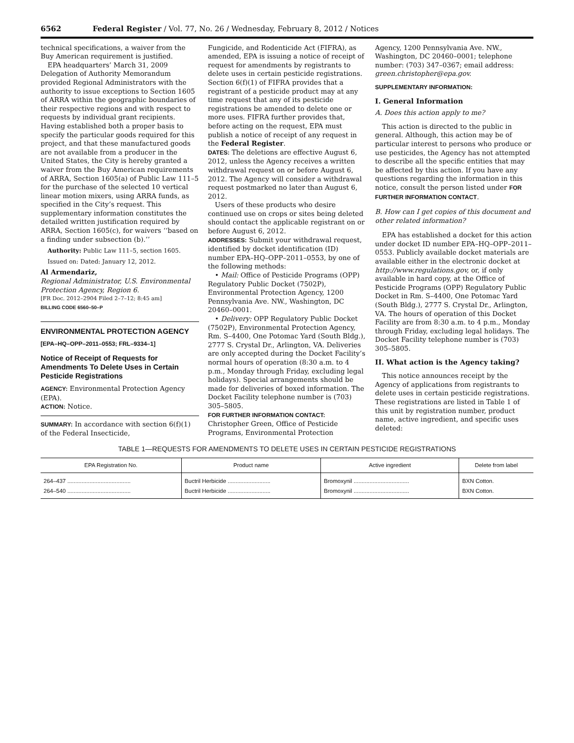6562 Federal Register / Vol. 77, No. 26 / Wednesday, February 8, 2012 / Notices
technical specifications, a waiver from the Buy American requirement is justified.
EPA headquarters’ March 31, 2009 Delegation of Authority Memorandum provided Regional Administrators with the authority to issue exceptions to Section 1605 of ARRA within the geographic boundaries of their respective regions and with respect to requests by individual grant recipients. Having established both a proper basis to specify the particular goods required for this project, and that these manufactured goods are not available from a producer in the United States, the City is hereby granted a waiver from the Buy American requirements of ARRA, Section 1605(a) of Public Law 111–5 for the purchase of the selected 10 vertical linear motion mixers, using ARRA funds, as specified in the City’s request. This supplementary information constitutes the detailed written justification required by ARRA, Section 1605(c), for waivers ‘‘based on a finding under subsection (b).’’
Authority: Public Law 111–5, section 1605.
Issued on: Dated: January 12, 2012.
Al Armendariz,
Regional Administrator, U.S. Environmental Protection Agency, Region 6.
[FR Doc. 2012–2904 Filed 2–7–12; 8:45 am]
BILLING CODE 6560–50–P
ENVIRONMENTAL PROTECTION AGENCY
[EPA–HQ–OPP–2011–0553; FRL–9334–1]
Notice of Receipt of Requests for Amendments To Delete Uses in Certain Pesticide Registrations
AGENCY: Environmental Protection Agency (EPA).
ACTION: Notice.
SUMMARY: In accordance with section 6(f)(1) of the Federal Insecticide,
Fungicide, and Rodenticide Act (FIFRA), as amended, EPA is issuing a notice of receipt of request for amendments by registrants to delete uses in certain pesticide registrations. Section 6(f)(1) of FIFRA provides that a registrant of a pesticide product may at any time request that any of its pesticide registrations be amended to delete one or more uses. FIFRA further provides that, before acting on the request, EPA must publish a notice of receipt of any request in the Federal Register.
DATES: The deletions are effective August 6, 2012, unless the Agency receives a written withdrawal request on or before August 6, 2012. The Agency will consider a withdrawal request postmarked no later than August 6, 2012.
Users of these products who desire continued use on crops or sites being deleted should contact the applicable registrant on or before August 6, 2012.
ADDRESSES: Submit your withdrawal request, identified by docket identification (ID) number EPA–HQ–OPP–2011–0553, by one of the following methods:
• Mail: Office of Pesticide Programs (OPP) Regulatory Public Docket (7502P), Environmental Protection Agency, 1200 Pennsylvania Ave. NW., Washington, DC 20460–0001.
• Delivery: OPP Regulatory Public Docket (7502P), Environmental Protection Agency, Rm. S–4400, One Potomac Yard (South Bldg.), 2777 S. Crystal Dr., Arlington, VA. Deliveries are only accepted during the Docket Facility’s normal hours of operation (8:30 a.m. to 4 p.m., Monday through Friday, excluding legal holidays). Special arrangements should be made for deliveries of boxed information. The Docket Facility telephone number is (703) 305–5805.
FOR FURTHER INFORMATION CONTACT: Christopher Green, Office of Pesticide Programs, Environmental Protection
Agency, 1200 Pennsylvania Ave. NW., Washington, DC 20460–0001; telephone number: (703) 347–0367; email address: green.christopher@epa.gov.
SUPPLEMENTARY INFORMATION:
I. General Information
A. Does this action apply to me?
This action is directed to the public in general. Although, this action may be of particular interest to persons who produce or use pesticides, the Agency has not attempted to describe all the specific entities that may be affected by this action. If you have any questions regarding the information in this notice, consult the person listed under FOR FURTHER INFORMATION CONTACT.
B. How can I get copies of this document and other related information?
EPA has established a docket for this action under docket ID number EPA–HQ–OPP–2011–0553. Publicly available docket materials are available either in the electronic docket at http://www.regulations.gov, or, if only available in hard copy, at the Office of Pesticide Programs (OPP) Regulatory Public Docket in Rm. S–4400, One Potomac Yard (South Bldg.), 2777 S. Crystal Dr., Arlington, VA. The hours of operation of this Docket Facility are from 8:30 a.m. to 4 p.m., Monday through Friday, excluding legal holidays. The Docket Facility telephone number is (703) 305–5805.
II. What action is the Agency taking?
This notice announces receipt by the Agency of applications from registrants to delete uses in certain pesticide registrations. These registrations are listed in Table 1 of this unit by registration number, product name, active ingredient, and specific uses deleted:
TABLE 1—REQUESTS FOR AMENDMENTS TO DELETE USES IN CERTAIN PESTICIDE REGISTRATIONS
| EPA Registration No. | Product name | Active ingredient | Delete from label |
| --- | --- | --- | --- |
| 264–437 ........................................ | Buctril Herbicide ........................... | Bromoxynil ................................... | BXN Cotton. |
| 264–540 ........................................ | Buctril Herbicide ........................... | Bromoxynil ................................... | BXN Cotton. |